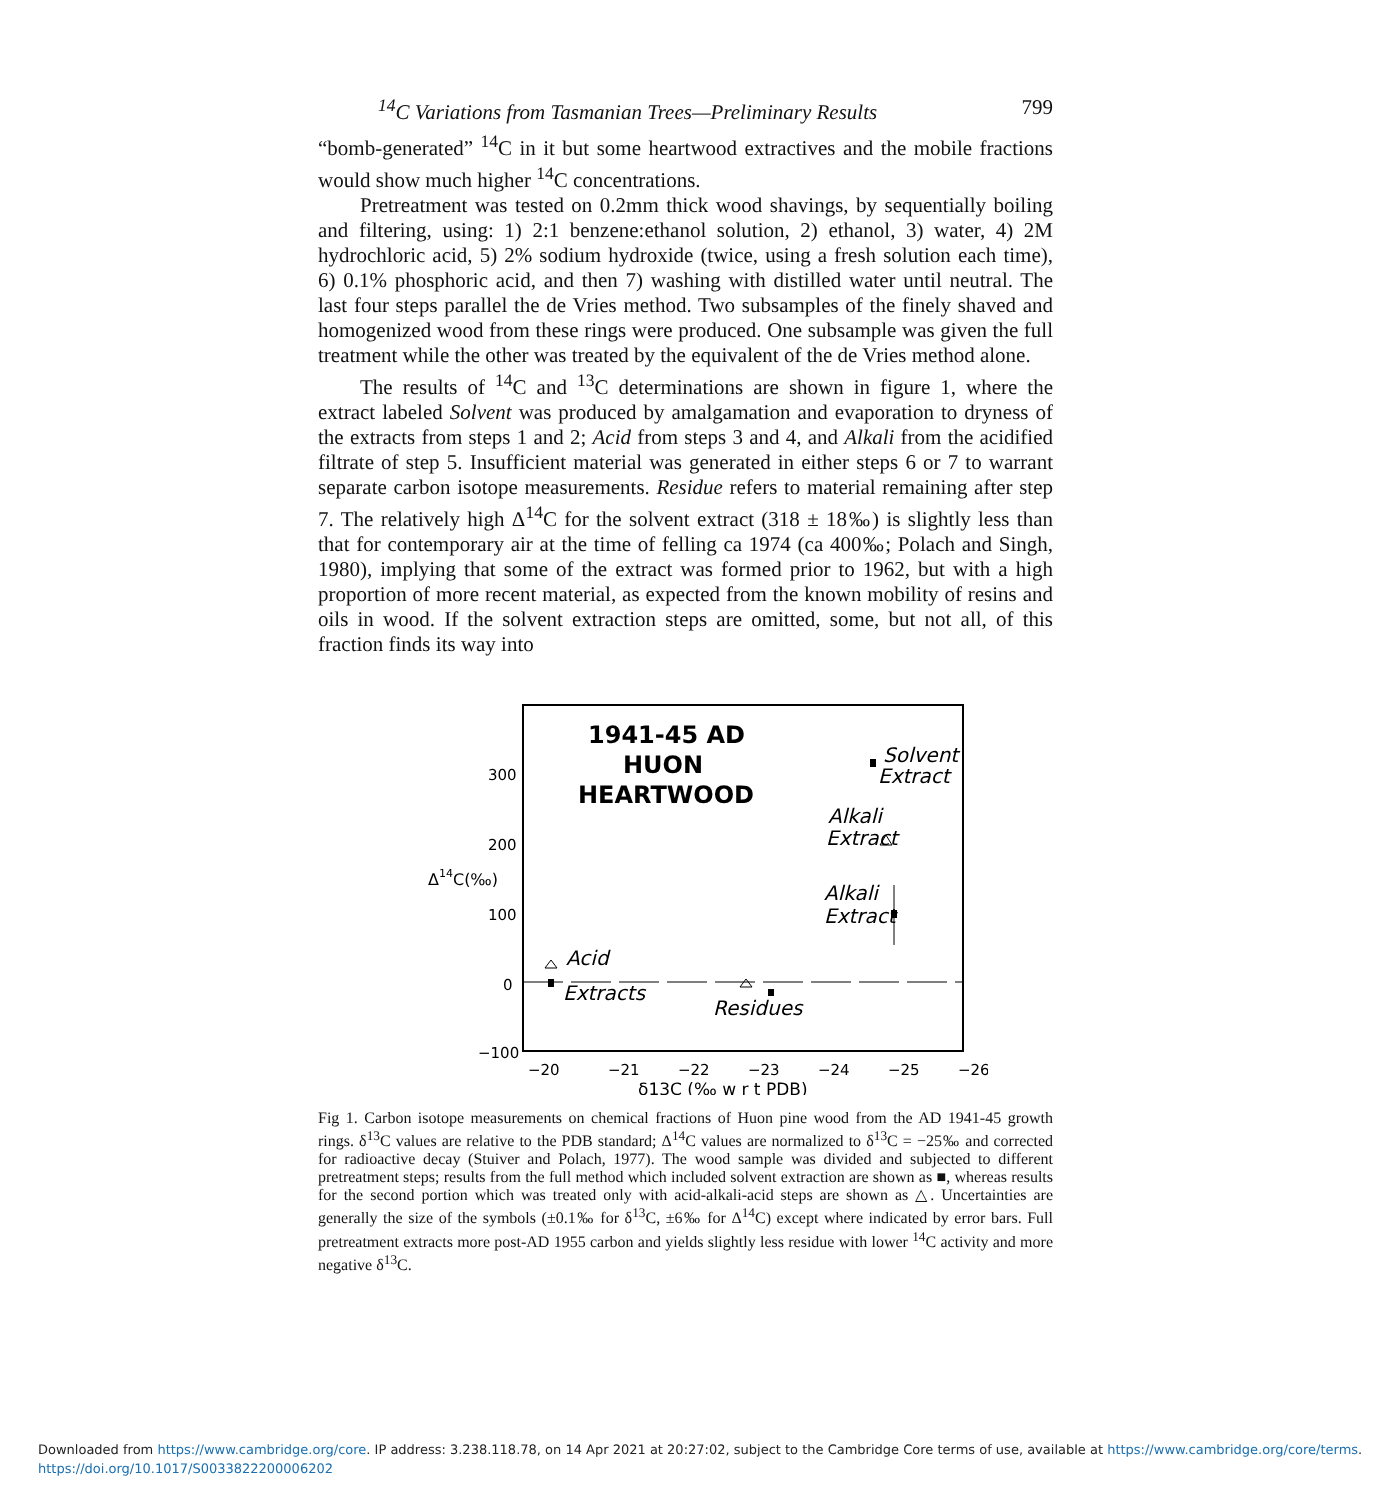<sup>14</sup>C Variations from Tasmanian Trees—Preliminary Results 799
“bomb-generated” <sup>14</sup>C in it but some heartwood extractives and the mobile fractions would show much higher <sup>14</sup>C concentrations.
Pretreatment was tested on 0.2mm thick wood shavings, by sequentially boiling and filtering, using: 1) 2:1 benzene:ethanol solution, 2) ethanol, 3) water, 4) 2M hydrochloric acid, 5) 2% sodium hydroxide (twice, using a fresh solution each time), 6) 0.1% phosphoric acid, and then 7) washing with distilled water until neutral. The last four steps parallel the de Vries method. Two subsamples of the finely shaved and homogenized wood from these rings were produced. One subsample was given the full treatment while the other was treated by the equivalent of the de Vries method alone.
The results of <sup>14</sup>C and <sup>13</sup>C determinations are shown in figure 1, where the extract labeled Solvent was produced by amalgamation and evaporation to dryness of the extracts from steps 1 and 2; Acid from steps 3 and 4, and Alkali from the acidified filtrate of step 5. Insufficient material was generated in either steps 6 or 7 to warrant separate carbon isotope measurements. Residue refers to material remaining after step 7. The relatively high Δ<sup>14</sup>C for the solvent extract (318 ± 18‰) is slightly less than that for contemporary air at the time of felling ca 1974 (ca 400‰; Polach and Singh, 1980), implying that some of the extract was formed prior to 1962, but with a high proportion of more recent material, as expected from the known mobility of resins and oils in wood. If the solvent extraction steps are omitted, some, but not all, of this fraction finds its way into
300
200
100
0
−100
Δ14C(‰)
−20
−21
−22
−23
−24
−25
−26
δ13C (‰ w r t PDB)
1941-45 AD
HUON
HEARTWOOD
Solvent
Extract
Alkali
Extract
Alkali
Extract
Acid
Extracts
Residues
Fig 1. Carbon isotope measurements on chemical fractions of Huon pine wood from the AD 1941-45 growth rings. δ<sup>13</sup>C values are relative to the PDB standard; Δ<sup>14</sup>C values are normalized to δ<sup>13</sup>C = −25‰ and corrected for radioactive decay (Stuiver and Polach, 1977). The wood sample was divided and subjected to different pretreatment steps; results from the full method which included solvent extraction are shown as ■, whereas results for the second portion which was treated only with acid-alkali-acid steps are shown as △. Uncertainties are generally the size of the symbols (±0.1‰ for δ<sup>13</sup>C, ±6‰ for Δ<sup>14</sup>C) except where indicated by error bars. Full pretreatment extracts more post-AD 1955 carbon and yields slightly less residue with lower <sup>14</sup>C activity and more negative δ<sup>13</sup>C.
Downloaded from https://www.cambridge.org/core. IP address: 3.238.118.78, on 14 Apr 2021 at 20:27:02, subject to the Cambridge Core terms of use, available at https://www.cambridge.org/core/terms.
https://doi.org/10.1017/S0033822200006202